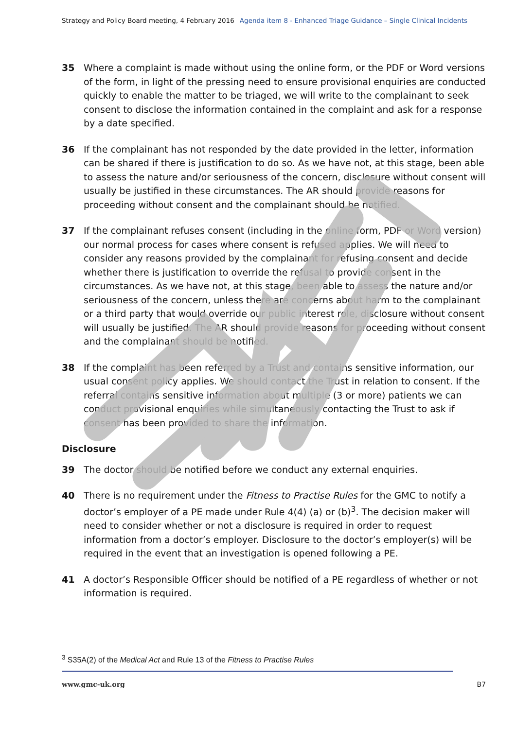Strategy and Policy Board meeting, 4 February 2016 Agenda item 8 - Enhanced Triage Guidance – Single Clinical Incidents
35 Where a complaint is made without using the online form, or the PDF or Word versions of the form, in light of the pressing need to ensure provisional enquiries are conducted quickly to enable the matter to be triaged, we will write to the complainant to seek consent to disclose the information contained in the complaint and ask for a response by a date specified.
36 If the complainant has not responded by the date provided in the letter, information can be shared if there is justification to do so. As we have not, at this stage, been able to assess the nature and/or seriousness of the concern, disclosure without consent will usually be justified in these circumstances. The AR should provide reasons for proceeding without consent and the complainant should be notified.
37 If the complainant refuses consent (including in the online form, PDF or Word version) our normal process for cases where consent is refused applies. We will need to consider any reasons provided by the complainant for refusing consent and decide whether there is justification to override the refusal to provide consent in the circumstances. As we have not, at this stage, been able to assess the nature and/or seriousness of the concern, unless there are concerns about harm to the complainant or a third party that would override our public interest role, disclosure without consent will usually be justified. The AR should provide reasons for proceeding without consent and the complainant should be notified.
38 If the complaint has been referred by a Trust and contains sensitive information, our usual consent policy applies. We should contact the Trust in relation to consent. If the referral contains sensitive information about multiple (3 or more) patients we can conduct provisional enquiries while simultaneously contacting the Trust to ask if consent has been provided to share the information.
Disclosure
39 The doctor should be notified before we conduct any external enquiries.
40 There is no requirement under the Fitness to Practise Rules for the GMC to notify a doctor’s employer of a PE made under Rule 4(4) (a) or (b)<sup>3</sup>. The decision maker will need to consider whether or not a disclosure is required in order to request information from a doctor’s employer. Disclosure to the doctor’s employer(s) will be required in the event that an investigation is opened following a PE.
41 A doctor’s Responsible Officer should be notified of a PE regardless of whether or not information is required.
<sup>3</sup> S35A(2) of the Medical Act and Rule 13 of the Fitness to Practise Rules
www.gmc-uk.org B7